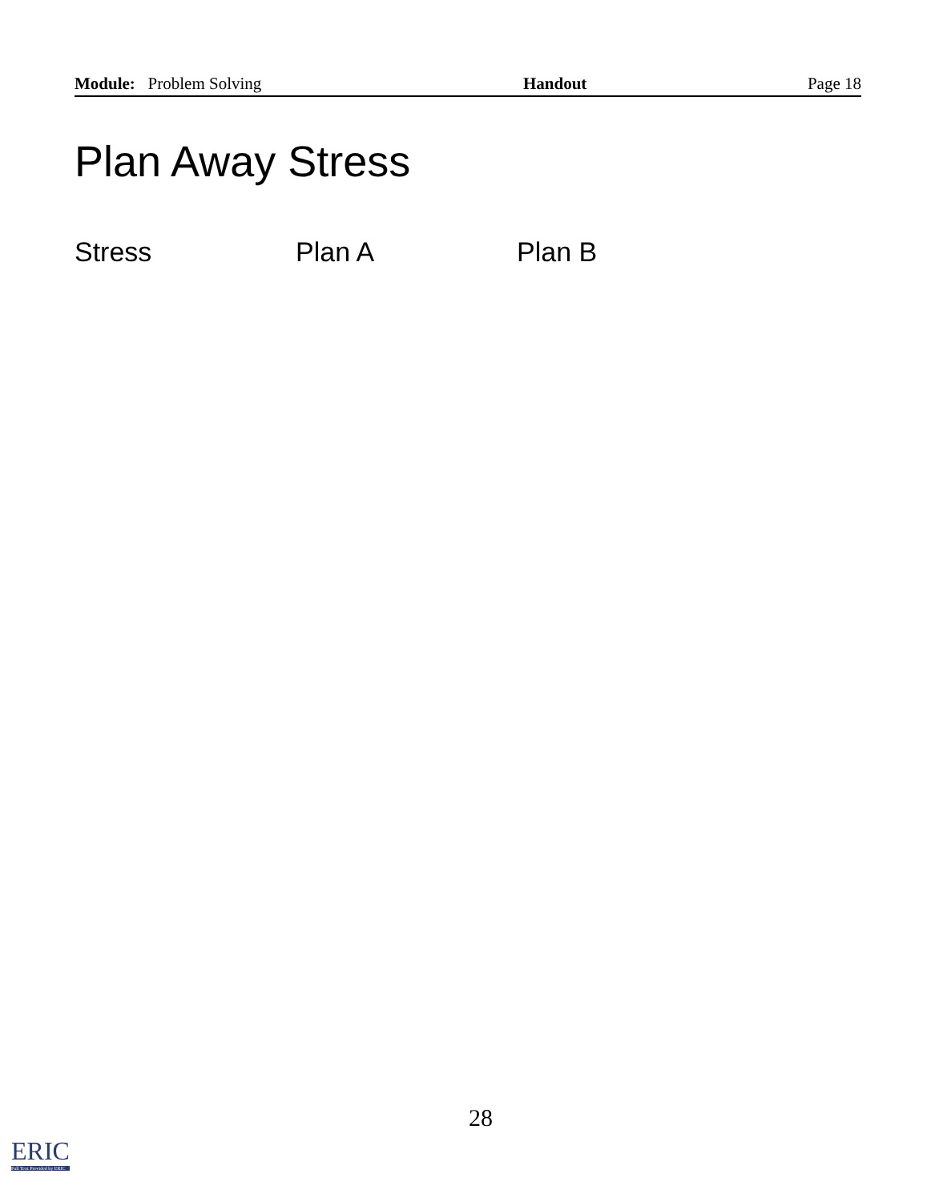Module: Problem Solving Handout Page 18
Plan Away Stress
Stress Plan A Plan B
28
ERIC
Full Text Provided by ERIC